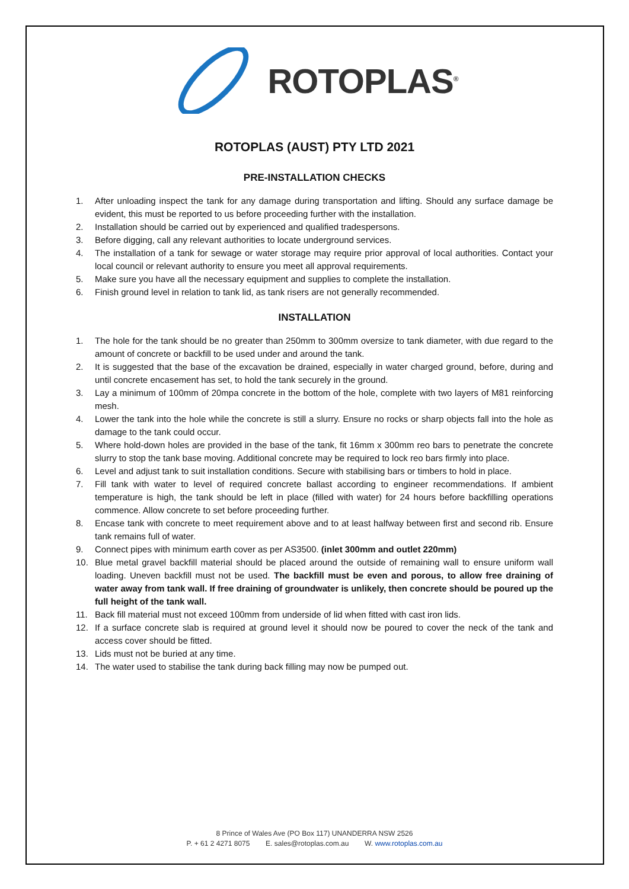ROTOPLAS<sup>®</sup>
ROTOPLAS (AUST) PTY LTD 2021
PRE-INSTALLATION CHECKS
1. After unloading inspect the tank for any damage during transportation and lifting. Should any surface damage be evident, this must be reported to us before proceeding further with the installation.
2. Installation should be carried out by experienced and qualified tradespersons.
3. Before digging, call any relevant authorities to locate underground services.
4. The installation of a tank for sewage or water storage may require prior approval of local authorities. Contact your local council or relevant authority to ensure you meet all approval requirements.
5. Make sure you have all the necessary equipment and supplies to complete the installation.
6. Finish ground level in relation to tank lid, as tank risers are not generally recommended.
INSTALLATION
1. The hole for the tank should be no greater than 250mm to 300mm oversize to tank diameter, with due regard to the amount of concrete or backfill to be used under and around the tank.
2. It is suggested that the base of the excavation be drained, especially in water charged ground, before, during and until concrete encasement has set, to hold the tank securely in the ground.
3. Lay a minimum of 100mm of 20mpa concrete in the bottom of the hole, complete with two layers of M81 reinforcing mesh.
4. Lower the tank into the hole while the concrete is still a slurry. Ensure no rocks or sharp objects fall into the hole as damage to the tank could occur.
5. Where hold-down holes are provided in the base of the tank, fit 16mm x 300mm reo bars to penetrate the concrete slurry to stop the tank base moving. Additional concrete may be required to lock reo bars firmly into place.
6. Level and adjust tank to suit installation conditions. Secure with stabilising bars or timbers to hold in place.
7. Fill tank with water to level of required concrete ballast according to engineer recommendations. If ambient temperature is high, the tank should be left in place (filled with water) for 24 hours before backfilling operations commence. Allow concrete to set before proceeding further.
8. Encase tank with concrete to meet requirement above and to at least halfway between first and second rib. Ensure tank remains full of water.
9. Connect pipes with minimum earth cover as per AS3500. (inlet 300mm and outlet 220mm)
10. Blue metal gravel backfill material should be placed around the outside of remaining wall to ensure uniform wall loading. Uneven backfill must not be used. The backfill must be even and porous, to allow free draining of water away from tank wall. If free draining of groundwater is unlikely, then concrete should be poured up the full height of the tank wall.
11. Back fill material must not exceed 100mm from underside of lid when fitted with cast iron lids.
12. If a surface concrete slab is required at ground level it should now be poured to cover the neck of the tank and access cover should be fitted.
13. Lids must not be buried at any time.
14. The water used to stabilise the tank during back filling may now be pumped out.
8 Prince of Wales Ave (PO Box 117) UNANDERRA NSW 2526
P. + 61 2 4271 8075 E. sales@rotoplas.com.au W. www.rotoplas.com.au